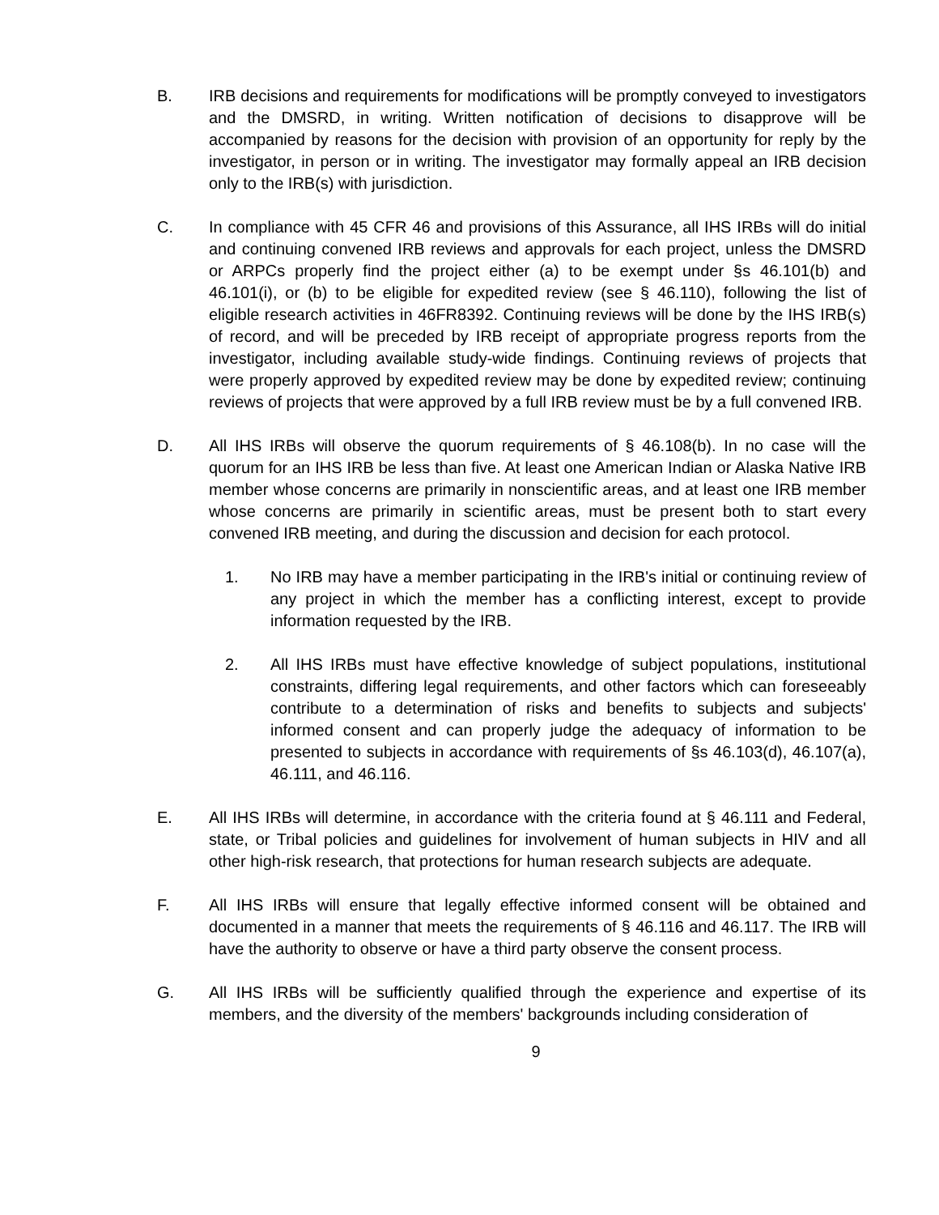B. IRB decisions and requirements for modifications will be promptly conveyed to investigators and the DMSRD, in writing. Written notification of decisions to disapprove will be accompanied by reasons for the decision with provision of an opportunity for reply by the investigator, in person or in writing. The investigator may formally appeal an IRB decision only to the IRB(s) with jurisdiction.
C. In compliance with 45 CFR 46 and provisions of this Assurance, all IHS IRBs will do initial and continuing convened IRB reviews and approvals for each project, unless the DMSRD or ARPCs properly find the project either (a) to be exempt under §s 46.101(b) and 46.101(i), or (b) to be eligible for expedited review (see § 46.110), following the list of eligible research activities in 46FR8392. Continuing reviews will be done by the IHS IRB(s) of record, and will be preceded by IRB receipt of appropriate progress reports from the investigator, including available study-wide findings. Continuing reviews of projects that were properly approved by expedited review may be done by expedited review; continuing reviews of projects that were approved by a full IRB review must be by a full convened IRB.
D. All IHS IRBs will observe the quorum requirements of § 46.108(b). In no case will the quorum for an IHS IRB be less than five. At least one American Indian or Alaska Native IRB member whose concerns are primarily in nonscientific areas, and at least one IRB member whose concerns are primarily in scientific areas, must be present both to start every convened IRB meeting, and during the discussion and decision for each protocol.
1. No IRB may have a member participating in the IRB's initial or continuing review of any project in which the member has a conflicting interest, except to provide information requested by the IRB.
2. All IHS IRBs must have effective knowledge of subject populations, institutional constraints, differing legal requirements, and other factors which can foreseeably contribute to a determination of risks and benefits to subjects and subjects' informed consent and can properly judge the adequacy of information to be presented to subjects in accordance with requirements of §s 46.103(d), 46.107(a), 46.111, and 46.116.
E. All IHS IRBs will determine, in accordance with the criteria found at § 46.111 and Federal, state, or Tribal policies and guidelines for involvement of human subjects in HIV and all other high-risk research, that protections for human research subjects are adequate.
F. All IHS IRBs will ensure that legally effective informed consent will be obtained and documented in a manner that meets the requirements of § 46.116 and 46.117. The IRB will have the authority to observe or have a third party observe the consent process.
G. All IHS IRBs will be sufficiently qualified through the experience and expertise of its members, and the diversity of the members' backgrounds including consideration of
9